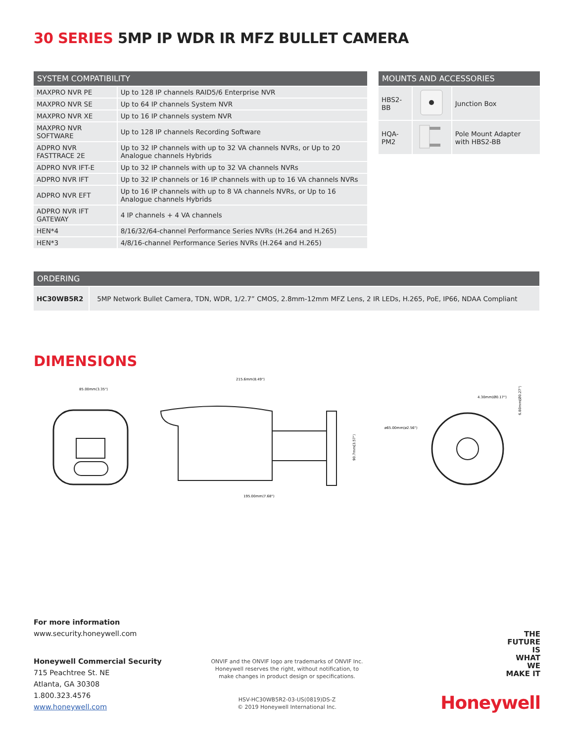30 SERIES 5MP IP WDR IR MFZ BULLET CAMERA
| SYSTEM COMPATIBILITY | |
| --- | --- |
| MAXPRO NVR PE | Up to 128 IP channels RAID5/6 Enterprise NVR |
| MAXPRO NVR SE | Up to 64 IP channels System NVR |
| MAXPRO NVR XE | Up to 16 IP channels system NVR |
| MAXPRO NVR SOFTWARE | Up to 128 IP channels Recording Software |
| ADPRO NVR FASTTRACE 2E | Up to 32 IP channels with up to 32 VA channels NVRs, or Up to 20 Analogue channels Hybrids |
| ADPRO NVR IFT-E | Up to 32 IP channels with up to 32 VA channels NVRs |
| ADPRO NVR IFT | Up to 32 IP channels or 16 IP channels with up to 16 VA channels NVRs |
| ADPRO NVR EFT | Up to 16 IP channels with up to 8 VA channels NVRs, or Up to 16 Analogue channels Hybrids |
| ADPRO NVR IFT GATEWAY | 4 IP channels + 4 VA channels |
| HEN*4 | 8/16/32/64-channel Performance Series NVRs (H.264 and H.265) |
| HEN*3 | 4/8/16-channel Performance Series NVRs (H.264 and H.265) |
| MOUNTS AND ACCESSORIES | | |
| --- | --- | --- |
| HBS2-BB | | Junction Box |
| HQA-PM2 | | Pole Mount Adapter with HBS2-BB |
| ORDERING | |
| --- | --- |
| HC30WB5R2 | 5MP Network Bullet Camera, TDN, WDR, 1/2.7” CMOS, 2.8mm-12mm MFZ Lens, 2 IR LEDs, H.265, PoE, IP66, NDAA Compliant |
DIMENSIONS
85.00mm(3.35")
215.6mm(8.49")
195.00mm(7.68")
90.7mm(3.57")
4.30mm(Ø0.17")
ø65.00mm(ø2.56")
6.80mm(Ø0.27")
For more information
www.security.honeywell.com
Honeywell Commercial Security
715 Peachtree St. NE
Atlanta, GA 30308
1.800.323.4576
www.honeywell.com
ONVIF and the ONVIF logo are trademarks of ONVIF Inc. Honeywell reserves the right, without notification, to make changes in product design or specifications.
HSV-HC30WB5R2-03-US(0819)DS-Z
© 2019 Honeywell International Inc.
THE
FUTURE
IS
WHAT
WE
MAKE IT
Honeywell